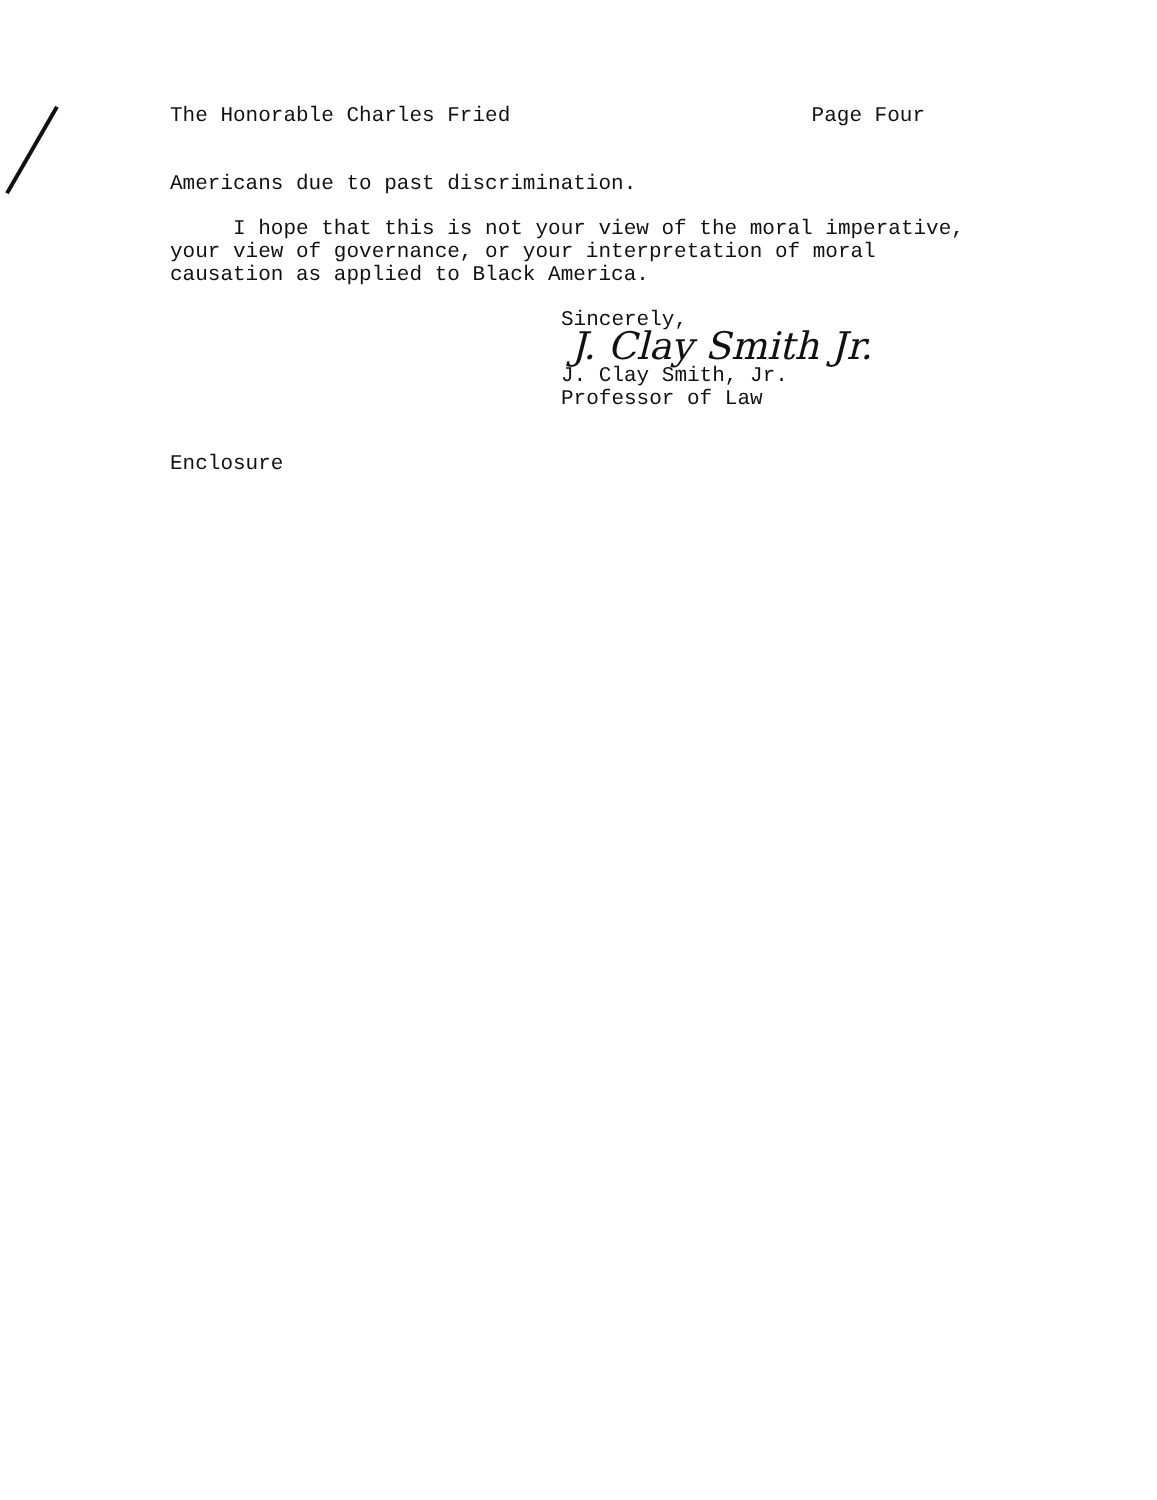The Honorable Charles Fried Page Four
Americans due to past discrimination.
I hope that this is not your view of the moral imperative,
your view of governance, or your interpretation of moral
causation as applied to Black America.
Sincerely,
J. Clay Smith Jr.
J. Clay Smith, Jr.
Professor of Law
Enclosure